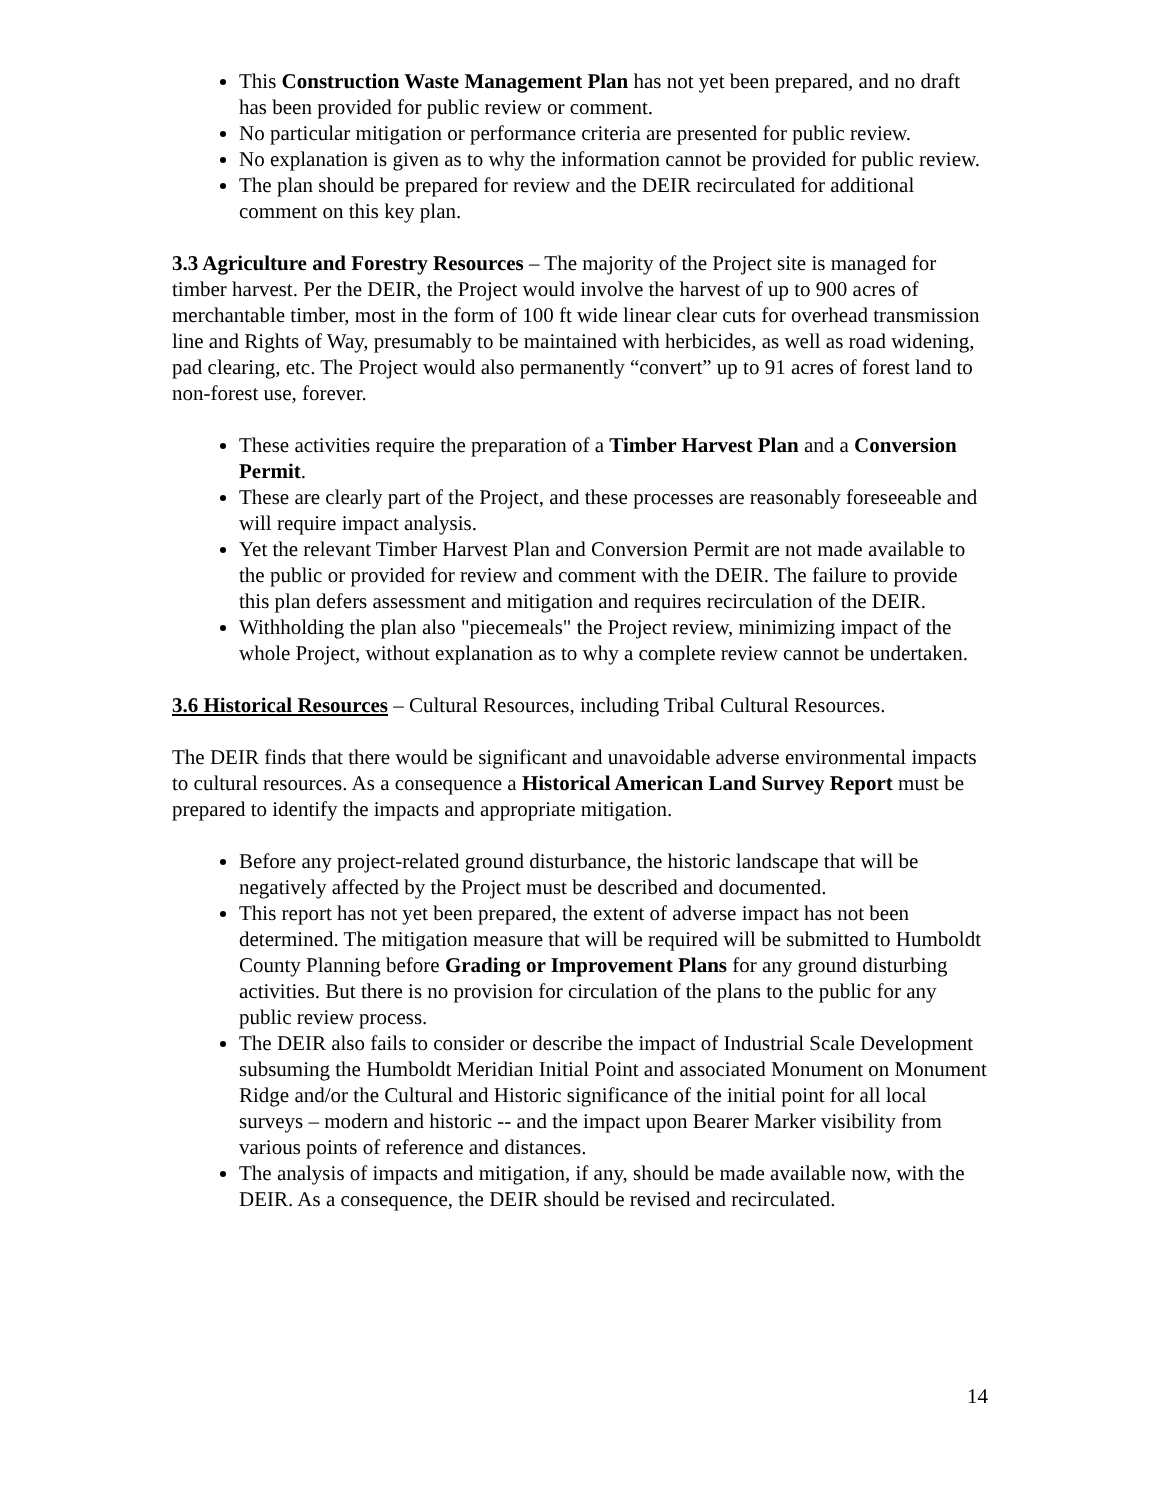This Construction Waste Management Plan has not yet been prepared, and no draft has been provided for public review or comment.
No particular mitigation or performance criteria are presented for public review.
No explanation is given as to why the information cannot be provided for public review.
The plan should be prepared for review and the DEIR recirculated for additional comment on this key plan.
3.3 Agriculture and Forestry Resources – The majority of the Project site is managed for timber harvest. Per the DEIR, the Project would involve the harvest of up to 900 acres of merchantable timber, most in the form of 100 ft wide linear clear cuts for overhead transmission line and Rights of Way, presumably to be maintained with herbicides, as well as road widening, pad clearing, etc. The Project would also permanently “convert” up to 91 acres of forest land to non-forest use, forever.
These activities require the preparation of a Timber Harvest Plan and a Conversion Permit.
These are clearly part of the Project, and these processes are reasonably foreseeable and will require impact analysis.
Yet the relevant Timber Harvest Plan and Conversion Permit are not made available to the public or provided for review and comment with the DEIR. The failure to provide this plan defers assessment and mitigation and requires recirculation of the DEIR.
Withholding the plan also "piecemeals" the Project review, minimizing impact of the whole Project, without explanation as to why a complete review cannot be undertaken.
3.6 Historical Resources – Cultural Resources, including Tribal Cultural Resources.
The DEIR finds that there would be significant and unavoidable adverse environmental impacts to cultural resources. As a consequence a Historical American Land Survey Report must be prepared to identify the impacts and appropriate mitigation.
Before any project-related ground disturbance, the historic landscape that will be negatively affected by the Project must be described and documented.
This report has not yet been prepared, the extent of adverse impact has not been determined. The mitigation measure that will be required will be submitted to Humboldt County Planning before Grading or Improvement Plans for any ground disturbing activities. But there is no provision for circulation of the plans to the public for any public review process.
The DEIR also fails to consider or describe the impact of Industrial Scale Development subsuming the Humboldt Meridian Initial Point and associated Monument on Monument Ridge and/or the Cultural and Historic significance of the initial point for all local surveys – modern and historic -- and the impact upon Bearer Marker visibility from various points of reference and distances.
The analysis of impacts and mitigation, if any, should be made available now, with the DEIR. As a consequence, the DEIR should be revised and recirculated.
14